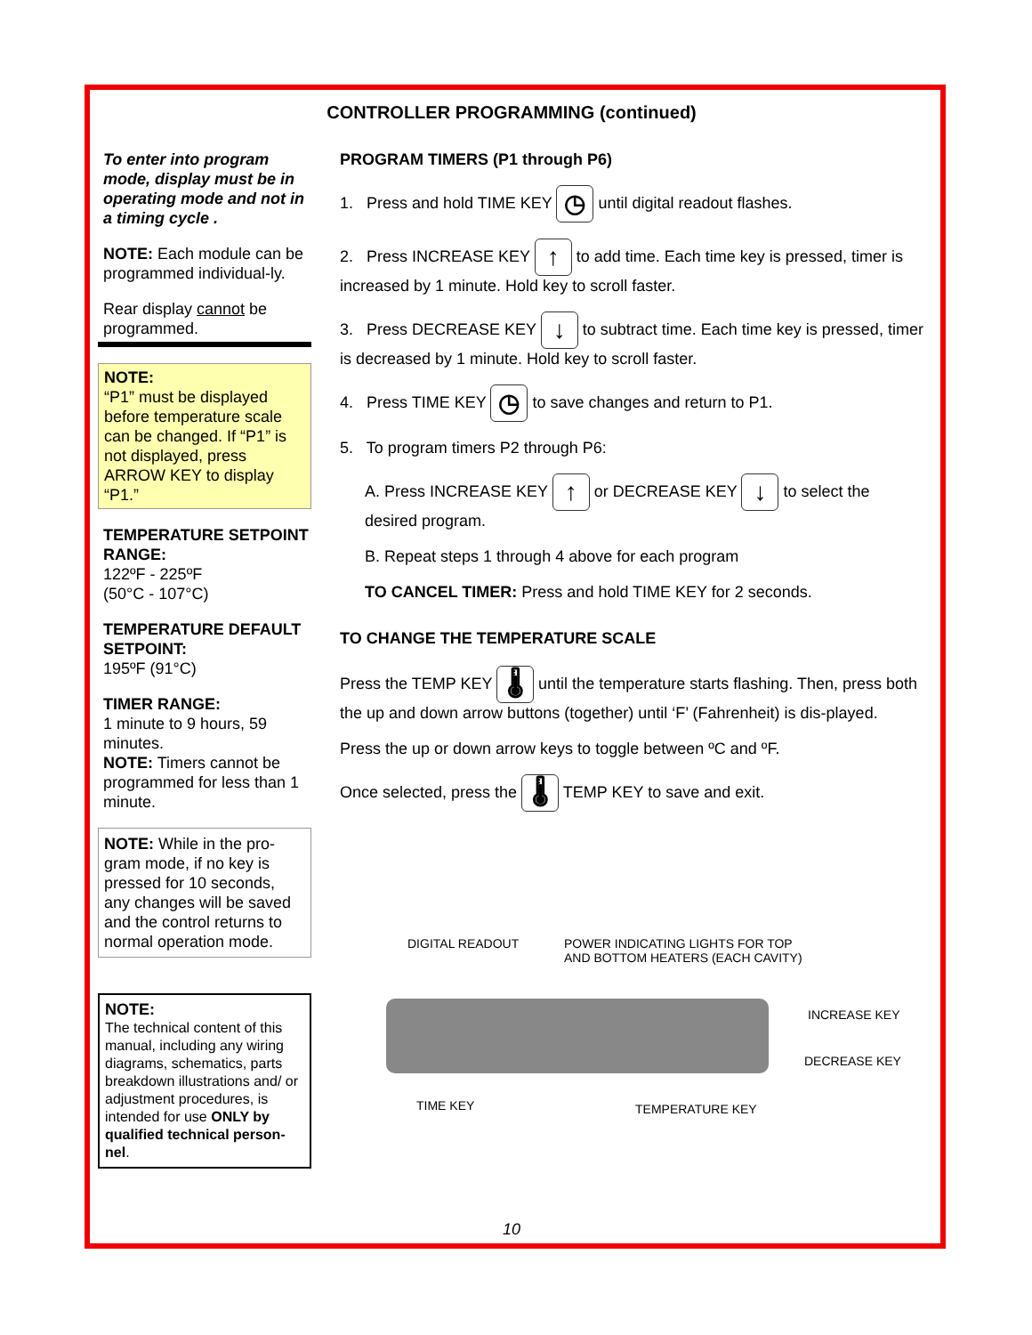CONTROLLER PROGRAMMING (continued)
To enter into program mode, display must be in operating mode and not in a timing cycle .
NOTE: Each module can be programmed individual-ly.
Rear display cannot be programmed.
NOTE:
“P1” must be displayed before temperature scale can be changed. If “P1” is not displayed, press ARROW KEY to display “P1.”
TEMPERATURE SETPOINT RANGE:
122ºF - 225ºF
(50°C - 107°C)
TEMPERATURE DEFAULT SETPOINT:
195ºF (91°C)
TIMER RANGE:
1 minute to 9 hours, 59 minutes.
NOTE: Timers cannot be programmed for less than 1 minute.
NOTE: While in the pro-gram mode, if no key is pressed for 10 seconds, any changes will be saved and the control returns to normal operation mode.
NOTE:
The technical content of this manual, including any wiring diagrams, schematics, parts breakdown illustrations and/ or adjustment procedures, is intended for use ONLY by qualified technical person-nel.
PROGRAM TIMERS (P1 through P6)
1. Press and hold TIME KEY ◷ until digital readout flashes.
2. Press INCREASE KEY ↑ to add time. Each time key is pressed, timer is increased by 1 minute. Hold key to scroll faster.
3. Press DECREASE KEY ↓ to subtract time. Each time key is pressed, timer is decreased by 1 minute. Hold key to scroll faster.
4. Press TIME KEY ◷ to save changes and return to P1.
5. To program timers P2 through P6:
A. Press INCREASE KEY ↑ or DECREASE KEY ↓ to select the desired program.
B. Repeat steps 1 through 4 above for each program
TO CANCEL TIMER: Press and hold TIME KEY for 2 seconds.
TO CHANGE THE TEMPERATURE SCALE
Press the TEMP KEY 🌡 until the temperature starts flashing. Then, press both the up and down arrow buttons (together) until ‘F’ (Fahrenheit) is dis-played.
Press the up or down arrow keys to toggle between ºC and ºF.
Once selected, press the 🌡 TEMP KEY to save and exit.
DIGITAL READOUT POWER INDICATING LIGHTS FOR TOP
AND BOTTOM HEATERS (EACH CAVITY)
INCREASE KEY
DECREASE KEY
TIME KEY TEMPERATURE KEY
10